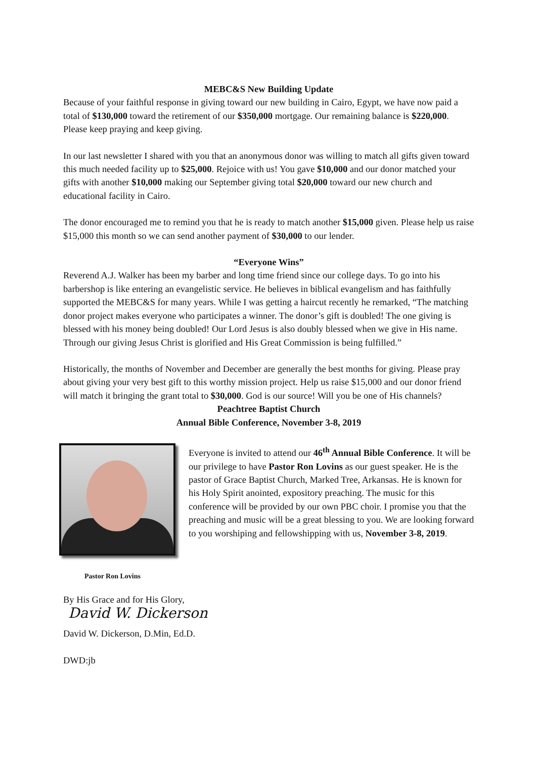MEBC&S New Building Update
Because of your faithful response in giving toward our new building in Cairo, Egypt, we have now paid a total of $130,000 toward the retirement of our $350,000 mortgage. Our remaining balance is $220,000. Please keep praying and keep giving.
In our last newsletter I shared with you that an anonymous donor was willing to match all gifts given toward this much needed facility up to $25,000. Rejoice with us! You gave $10,000 and our donor matched your gifts with another $10,000 making our September giving total $20,000 toward our new church and educational facility in Cairo.
The donor encouraged me to remind you that he is ready to match another $15,000 given. Please help us raise $15,000 this month so we can send another payment of $30,000 to our lender.
“Everyone Wins”
Reverend A.J. Walker has been my barber and long time friend since our college days. To go into his barbershop is like entering an evangelistic service. He believes in biblical evangelism and has faithfully supported the MEBC&S for many years. While I was getting a haircut recently he remarked, “The matching donor project makes everyone who participates a winner. The donor’s gift is doubled! The one giving is blessed with his money being doubled! Our Lord Jesus is also doubly blessed when we give in His name. Through our giving Jesus Christ is glorified and His Great Commission is being fulfilled.”
Historically, the months of November and December are generally the best months for giving. Please pray about giving your very best gift to this worthy mission project. Help us raise $15,000 and our donor friend will match it bringing the grant total to $30,000. God is our source! Will you be one of His channels?
Peachtree Baptist Church
Annual Bible Conference, November 3-8, 2019
Pastor Ron Lovins
Everyone is invited to attend our 46<sup>th</sup> Annual Bible Conference. It will be our privilege to have Pastor Ron Lovins as our guest speaker. He is the pastor of Grace Baptist Church, Marked Tree, Arkansas. He is known for his Holy Spirit anointed, expository preaching. The music for this conference will be provided by our own PBC choir. I promise you that the preaching and music will be a great blessing to you. We are looking forward to you worshiping and fellowshipping with us, November 3-8, 2019.
By His Grace and for His Glory,
David W. Dickerson
David W. Dickerson, D.Min, Ed.D.
DWD:jb